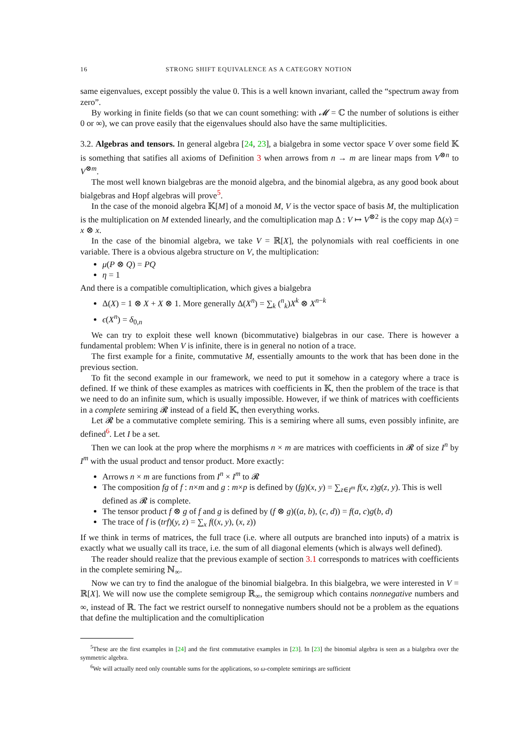16 STRONG SHIFT EQUIVALENCE AS A CATEGORY NOTION
same eigenvalues, except possibly the value 0. This is a well known invariant, called the “spectrum away from zero”.
By working in finite fields (so that we can count something: with 𝓜 = ℂ the number of solutions is either 0 or ∞), we can prove easily that the eigenvalues should also have the same multiplicities.
3.2. Algebras and tensors. In general algebra [24, 23], a bialgebra in some vector space V over some field 𝕂 is something that satifies all axioms of Definition 3 when arrows from n → m are linear maps from V<sup>⊗n</sup> to V<sup>⊗m</sup>.
The most well known bialgebras are the monoid algebra, and the binomial algebra, as any good book about bialgebras and Hopf algebras will prove<sup>5</sup>.
In the case of the monoid algebra 𝕂[M] of a monoid M, V is the vector space of basis M, the multiplication is the multiplication on M extended linearly, and the comultiplication map Δ : V ↦ V<sup>⊗2</sup> is the copy map Δ(x) = x ⊗ x.
In the case of the binomial algebra, we take V = ℝ[X], the polynomials with real coefficients in one variable. There is a obvious algebra structure on V, the multiplication:
μ(P ⊗ Q) = PQ
η = 1
And there is a compatible comultiplication, which gives a bialgebra
Δ(X) = 1 ⊗ X + X ⊗ 1. More generally Δ(X<sup>n</sup>) = ∑<sub>k</sub> (<sup>n</sup><sub>k</sub>)X<sup>k</sup> ⊗ X<sup>n−k</sup>
ϵ(X<sup>n</sup>) = δ<sub>0,n</sub>
We can try to exploit these well known (bicommutative) bialgebras in our case. There is however a fundamental problem: When V is infinite, there is in general no notion of a trace.
The first example for a finite, commutative M, essentially amounts to the work that has been done in the previous section.
To fit the second example in our framework, we need to put it somehow in a category where a trace is defined. If we think of these examples as matrices with coefficients in 𝕂, then the problem of the trace is that we need to do an infinite sum, which is usually impossible. However, if we think of matrices with coefficients in a complete semiring 𝓡 instead of a field 𝕂, then everything works.
Let 𝓡 be a commutative complete semiring. This is a semiring where all sums, even possibly infinite, are defined<sup>6</sup>. Let I be a set.
Then we can look at the prop where the morphisms n × m are matrices with coefficients in 𝓡 of size I<sup>n</sup> by I<sup>m</sup> with the usual product and tensor product. More exactly:
Arrows n × m are functions from I<sup>n</sup> × I<sup>m</sup> to 𝓡
The composition fg of f : n×m and g : m×p is defined by (fg)(x, y) = ∑<sub>z∈I<sup>m</sup></sub> f(x, z)g(z, y). This is well defined as 𝓡 is complete.
The tensor product f ⊗ g of f and g is defined by (f ⊗ g)((a, b), (c, d)) = f(a, c)g(b, d)
The trace of f is (trf)(y, z) = ∑<sub>x</sub> f((x, y), (x, z))
If we think in terms of matrices, the full trace (i.e. where all outputs are branched into inputs) of a matrix is exactly what we usually call its trace, i.e. the sum of all diagonal elements (which is always well defined).
The reader should realize that the previous example of section 3.1 corresponds to matrices with coefficients in the complete semiring ℕ<sub>∞</sub>.
Now we can try to find the analogue of the binomial bialgebra. In this bialgebra, we were interested in V = ℝ[X]. We will now use the complete semigroup ℝ<sub>∞</sub>, the semigroup which contains nonnegative numbers and ∞, instead of ℝ. The fact we restrict ourself to nonnegative numbers should not be a problem as the equations that define the multiplication and the comultiplication
<sup>5</sup> These are the first examples in [24] and the first commutative examples in [23]. In [23] the binomial algebra is seen as a bialgebra over the symmetric algebra.
<sup>6</sup> We will actually need only countable sums for the applications, so ω-complete semirings are sufficient